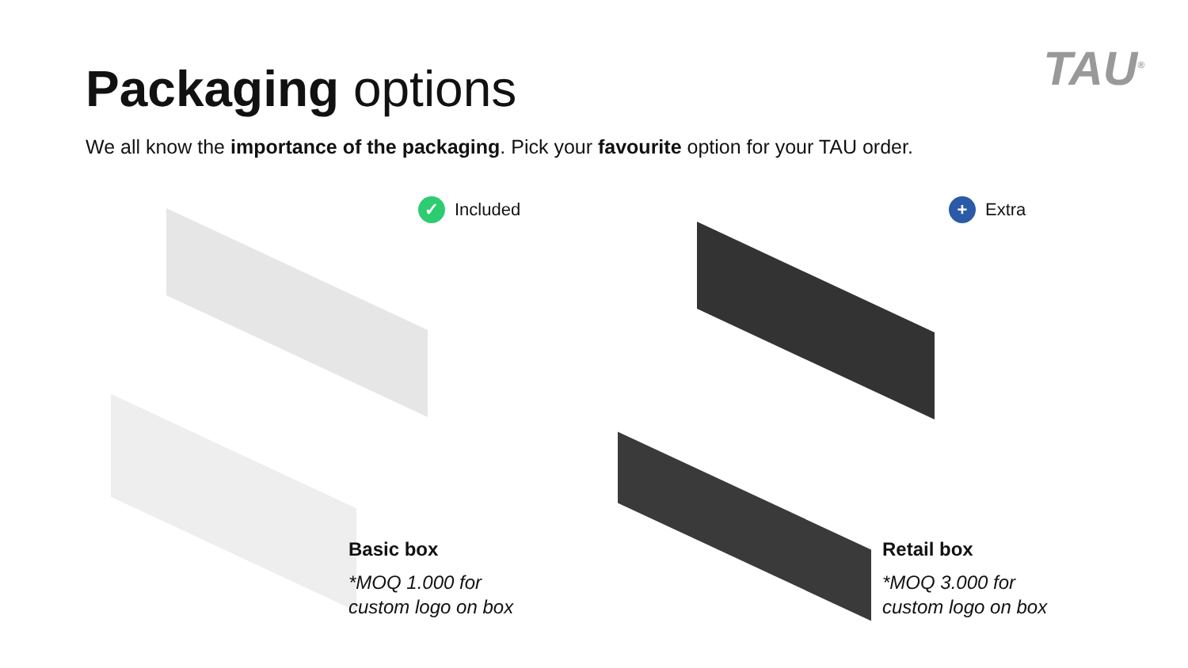TAU<sup>®</sup>
Packaging options
We all know the importance of the packaging. Pick your favourite option for your TAU order.
✓ Included
Basic box
*MOQ 1.000 for
custom logo on box
+ Extra
Retail box
*MOQ 3.000 for
custom logo on box